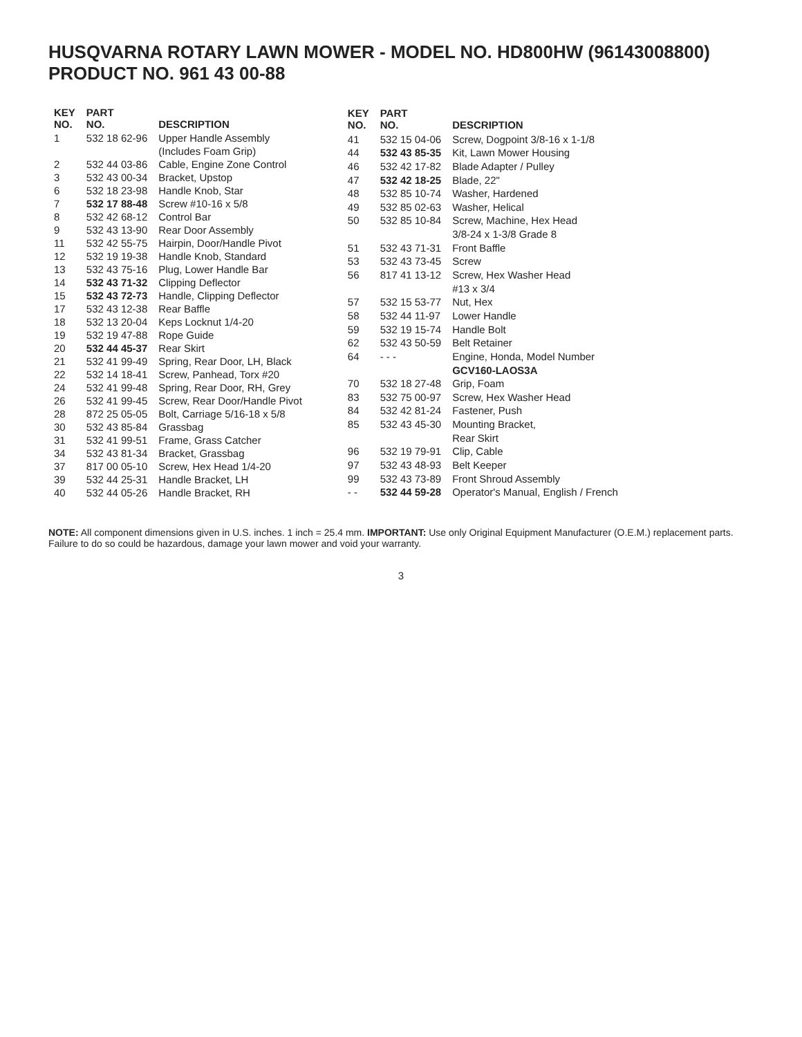HUSQVARNA ROTARY LAWN MOWER - MODEL NO. HD800HW (96143008800) PRODUCT NO. 961 43 00-88
| KEY NO. | PART NO. | DESCRIPTION |
| --- | --- | --- |
| 1 | 532 18 62-96 | Upper Handle Assembly |
| | | (Includes Foam Grip) |
| 2 | 532 44 03-86 | Cable, Engine Zone Control |
| 3 | 532 43 00-34 | Bracket, Upstop |
| 6 | 532 18 23-98 | Handle Knob, Star |
| 7 | 532 17 88-48 | Screw #10-16 x 5/8 |
| 8 | 532 42 68-12 | Control Bar |
| 9 | 532 43 13-90 | Rear Door Assembly |
| 11 | 532 42 55-75 | Hairpin, Door/Handle Pivot |
| 12 | 532 19 19-38 | Handle Knob, Standard |
| 13 | 532 43 75-16 | Plug, Lower Handle Bar |
| 14 | 532 43 71-32 | Clipping Deflector |
| 15 | 532 43 72-73 | Handle, Clipping Deflector |
| 17 | 532 43 12-38 | Rear Baffle |
| 18 | 532 13 20-04 | Keps Locknut 1/4-20 |
| 19 | 532 19 47-88 | Rope Guide |
| 20 | 532 44 45-37 | Rear Skirt |
| 21 | 532 41 99-49 | Spring, Rear Door, LH, Black |
| 22 | 532 14 18-41 | Screw, Panhead, Torx #20 |
| 24 | 532 41 99-48 | Spring, Rear Door, RH, Grey |
| 26 | 532 41 99-45 | Screw, Rear Door/Handle Pivot |
| 28 | 872 25 05-05 | Bolt, Carriage 5/16-18 x 5/8 |
| 30 | 532 43 85-84 | Grassbag |
| 31 | 532 41 99-51 | Frame, Grass Catcher |
| 34 | 532 43 81-34 | Bracket, Grassbag |
| 37 | 817 00 05-10 | Screw, Hex Head 1/4-20 |
| 39 | 532 44 25-31 | Handle Bracket, LH |
| 40 | 532 44 05-26 | Handle Bracket, RH |
| KEY NO. | PART NO. | DESCRIPTION |
| --- | --- | --- |
| 41 | 532 15 04-06 | Screw, Dogpoint 3/8-16 x 1-1/8 |
| 44 | 532 43 85-35 | Kit, Lawn Mower Housing |
| 46 | 532 42 17-82 | Blade Adapter / Pulley |
| 47 | 532 42 18-25 | Blade, 22" |
| 48 | 532 85 10-74 | Washer, Hardened |
| 49 | 532 85 02-63 | Washer, Helical |
| 50 | 532 85 10-84 | Screw, Machine, Hex Head |
| | | 3/8-24 x 1-3/8 Grade 8 |
| 51 | 532 43 71-31 | Front Baffle |
| 53 | 532 43 73-45 | Screw |
| 56 | 817 41 13-12 | Screw, Hex Washer Head |
| | | #13 x 3/4 |
| 57 | 532 15 53-77 | Nut, Hex |
| 58 | 532 44 11-97 | Lower Handle |
| 59 | 532 19 15-74 | Handle Bolt |
| 62 | 532 43 50-59 | Belt Retainer |
| 64 | - - - | Engine, Honda, Model Number |
| | | GCV160-LAOS3A |
| 70 | 532 18 27-48 | Grip, Foam |
| 83 | 532 75 00-97 | Screw, Hex Washer Head |
| 84 | 532 42 81-24 | Fastener, Push |
| 85 | 532 43 45-30 | Mounting Bracket, |
| | | Rear Skirt |
| 96 | 532 19 79-91 | Clip, Cable |
| 97 | 532 43 48-93 | Belt Keeper |
| 99 | 532 43 73-89 | Front Shroud Assembly |
| - - | 532 44 59-28 | Operator's Manual, English / French |
NOTE: All component dimensions given in U.S. inches. 1 inch = 25.4 mm. IMPORTANT: Use only Original Equipment Manufacturer (O.E.M.) replacement parts.
Failure to do so could be hazardous, damage your lawn mower and void your warranty.
3